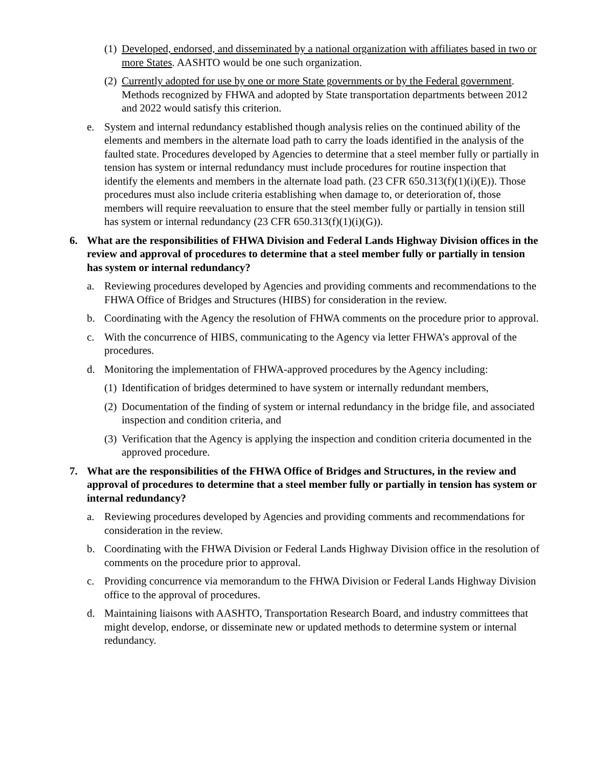(1) Developed, endorsed, and disseminated by a national organization with affiliates based in two or more States. AASHTO would be one such organization.
(2) Currently adopted for use by one or more State governments or by the Federal government. Methods recognized by FHWA and adopted by State transportation departments between 2012 and 2022 would satisfy this criterion.
e. System and internal redundancy established though analysis relies on the continued ability of the elements and members in the alternate load path to carry the loads identified in the analysis of the faulted state. Procedures developed by Agencies to determine that a steel member fully or partially in tension has system or internal redundancy must include procedures for routine inspection that identify the elements and members in the alternate load path. (23 CFR 650.313(f)(1)(i)(E)). Those procedures must also include criteria establishing when damage to, or deterioration of, those members will require reevaluation to ensure that the steel member fully or partially in tension still has system or internal redundancy (23 CFR 650.313(f)(1)(i)(G)).
6. What are the responsibilities of FHWA Division and Federal Lands Highway Division offices in the review and approval of procedures to determine that a steel member fully or partially in tension has system or internal redundancy?
a. Reviewing procedures developed by Agencies and providing comments and recommendations to the FHWA Office of Bridges and Structures (HIBS) for consideration in the review.
b. Coordinating with the Agency the resolution of FHWA comments on the procedure prior to approval.
c. With the concurrence of HIBS, communicating to the Agency via letter FHWA’s approval of the procedures.
d. Monitoring the implementation of FHWA-approved procedures by the Agency including:
(1) Identification of bridges determined to have system or internally redundant members,
(2) Documentation of the finding of system or internal redundancy in the bridge file, and associated inspection and condition criteria, and
(3) Verification that the Agency is applying the inspection and condition criteria documented in the approved procedure.
7. What are the responsibilities of the FHWA Office of Bridges and Structures, in the review and approval of procedures to determine that a steel member fully or partially in tension has system or internal redundancy?
a. Reviewing procedures developed by Agencies and providing comments and recommendations for consideration in the review.
b. Coordinating with the FHWA Division or Federal Lands Highway Division office in the resolution of comments on the procedure prior to approval.
c. Providing concurrence via memorandum to the FHWA Division or Federal Lands Highway Division office to the approval of procedures.
d. Maintaining liaisons with AASHTO, Transportation Research Board, and industry committees that might develop, endorse, or disseminate new or updated methods to determine system or internal redundancy.